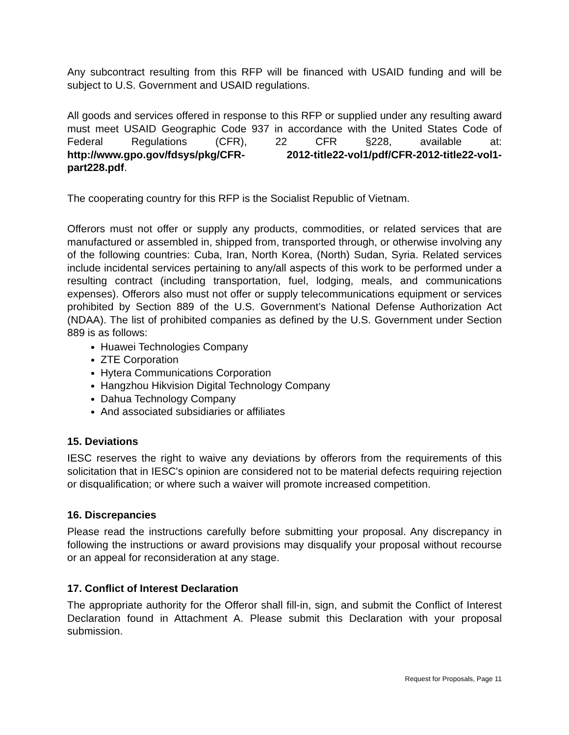Any subcontract resulting from this RFP will be financed with USAID funding and will be subject to U.S. Government and USAID regulations.
All goods and services offered in response to this RFP or supplied under any resulting award must meet USAID Geographic Code 937 in accordance with the United States Code of Federal Regulations (CFR), 22 CFR §228, available at: http://www.gpo.gov/fdsys/pkg/CFR- 2012-title22-vol1/pdf/CFR-2012-title22-vol1-part228.pdf.
The cooperating country for this RFP is the Socialist Republic of Vietnam.
Offerors must not offer or supply any products, commodities, or related services that are manufactured or assembled in, shipped from, transported through, or otherwise involving any of the following countries: Cuba, Iran, North Korea, (North) Sudan, Syria. Related services include incidental services pertaining to any/all aspects of this work to be performed under a resulting contract (including transportation, fuel, lodging, meals, and communications expenses). Offerors also must not offer or supply telecommunications equipment or services prohibited by Section 889 of the U.S. Government’s National Defense Authorization Act (NDAA). The list of prohibited companies as defined by the U.S. Government under Section 889 is as follows:
Huawei Technologies Company
ZTE Corporation
Hytera Communications Corporation
Hangzhou Hikvision Digital Technology Company
Dahua Technology Company
And associated subsidiaries or affiliates
15. Deviations
IESC reserves the right to waive any deviations by offerors from the requirements of this solicitation that in IESC's opinion are considered not to be material defects requiring rejection or disqualification; or where such a waiver will promote increased competition.
16. Discrepancies
Please read the instructions carefully before submitting your proposal. Any discrepancy in following the instructions or award provisions may disqualify your proposal without recourse or an appeal for reconsideration at any stage.
17. Conflict of Interest Declaration
The appropriate authority for the Offeror shall fill-in, sign, and submit the Conflict of Interest Declaration found in Attachment A. Please submit this Declaration with your proposal submission.
Request for Proposals, Page 11